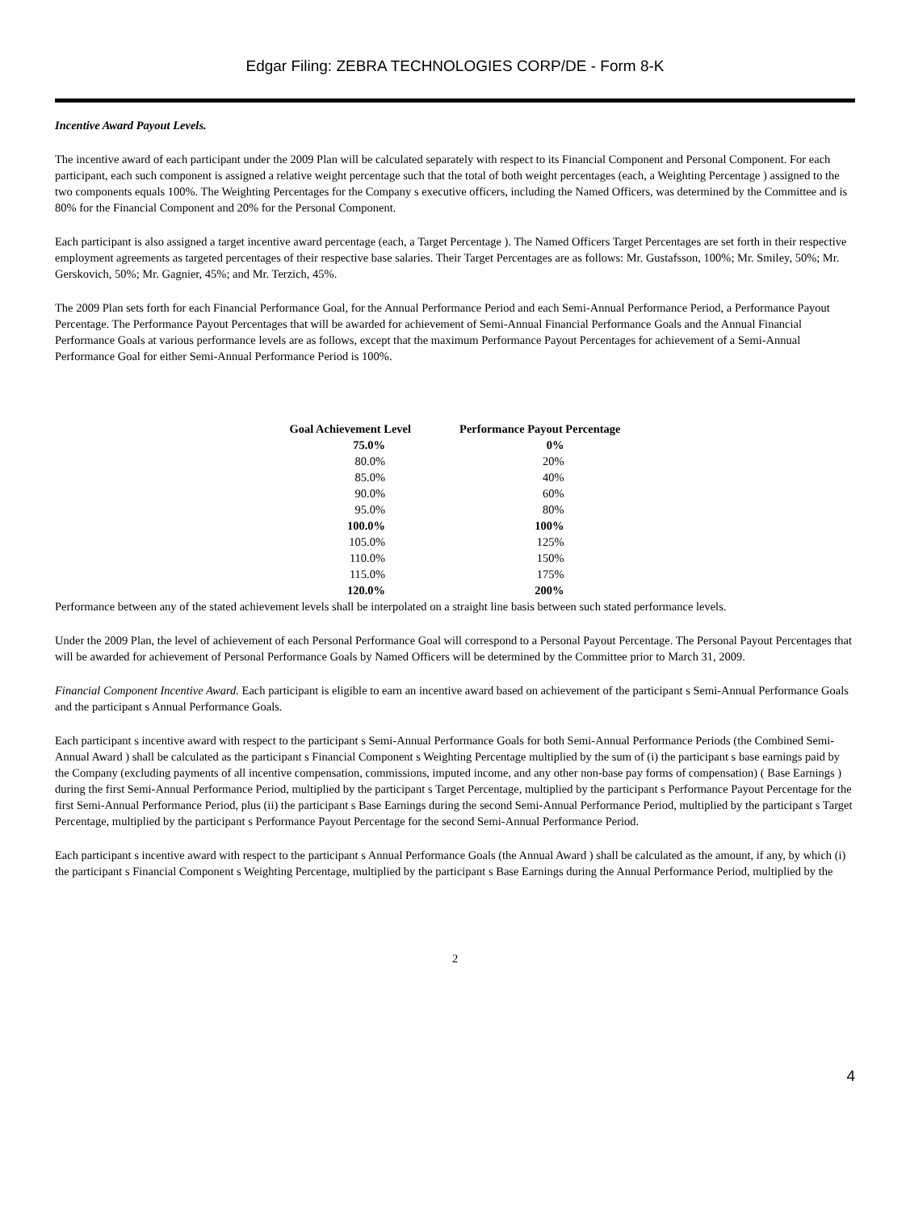Edgar Filing: ZEBRA TECHNOLOGIES CORP/DE - Form 8-K
Incentive Award Payout Levels.
The incentive award of each participant under the 2009 Plan will be calculated separately with respect to its Financial Component and Personal Component. For each participant, each such component is assigned a relative weight percentage such that the total of both weight percentages (each, a Weighting Percentage ) assigned to the two components equals 100%. The Weighting Percentages for the Company s executive officers, including the Named Officers, was determined by the Committee and is 80% for the Financial Component and 20% for the Personal Component.
Each participant is also assigned a target incentive award percentage (each, a Target Percentage ). The Named Officers Target Percentages are set forth in their respective employment agreements as targeted percentages of their respective base salaries. Their Target Percentages are as follows: Mr. Gustafsson, 100%; Mr. Smiley, 50%; Mr. Gerskovich, 50%; Mr. Gagnier, 45%; and Mr. Terzich, 45%.
The 2009 Plan sets forth for each Financial Performance Goal, for the Annual Performance Period and each Semi-Annual Performance Period, a Performance Payout Percentage. The Performance Payout Percentages that will be awarded for achievement of Semi-Annual Financial Performance Goals and the Annual Financial Performance Goals at various performance levels are as follows, except that the maximum Performance Payout Percentages for achievement of a Semi-Annual Performance Goal for either Semi-Annual Performance Period is 100%.
| Goal Achievement Level | Performance Payout Percentage |
| --- | --- |
| 75.0% | 0% |
| 80.0% | 20% |
| 85.0% | 40% |
| 90.0% | 60% |
| 95.0% | 80% |
| 100.0% | 100% |
| 105.0% | 125% |
| 110.0% | 150% |
| 115.0% | 175% |
| 120.0% | 200% |
Performance between any of the stated achievement levels shall be interpolated on a straight line basis between such stated performance levels.
Under the 2009 Plan, the level of achievement of each Personal Performance Goal will correspond to a Personal Payout Percentage. The Personal Payout Percentages that will be awarded for achievement of Personal Performance Goals by Named Officers will be determined by the Committee prior to March 31, 2009.
Financial Component Incentive Award. Each participant is eligible to earn an incentive award based on achievement of the participant s Semi-Annual Performance Goals and the participant s Annual Performance Goals.
Each participant s incentive award with respect to the participant s Semi-Annual Performance Goals for both Semi-Annual Performance Periods (the Combined Semi-Annual Award ) shall be calculated as the participant s Financial Component s Weighting Percentage multiplied by the sum of (i) the participant s base earnings paid by the Company (excluding payments of all incentive compensation, commissions, imputed income, and any other non-base pay forms of compensation) ( Base Earnings ) during the first Semi-Annual Performance Period, multiplied by the participant s Target Percentage, multiplied by the participant s Performance Payout Percentage for the first Semi-Annual Performance Period, plus (ii) the participant s Base Earnings during the second Semi-Annual Performance Period, multiplied by the participant s Target Percentage, multiplied by the participant s Performance Payout Percentage for the second Semi-Annual Performance Period.
Each participant s incentive award with respect to the participant s Annual Performance Goals (the Annual Award ) shall be calculated as the amount, if any, by which (i) the participant s Financial Component s Weighting Percentage, multiplied by the participant s Base Earnings during the Annual Performance Period, multiplied by the
2
4